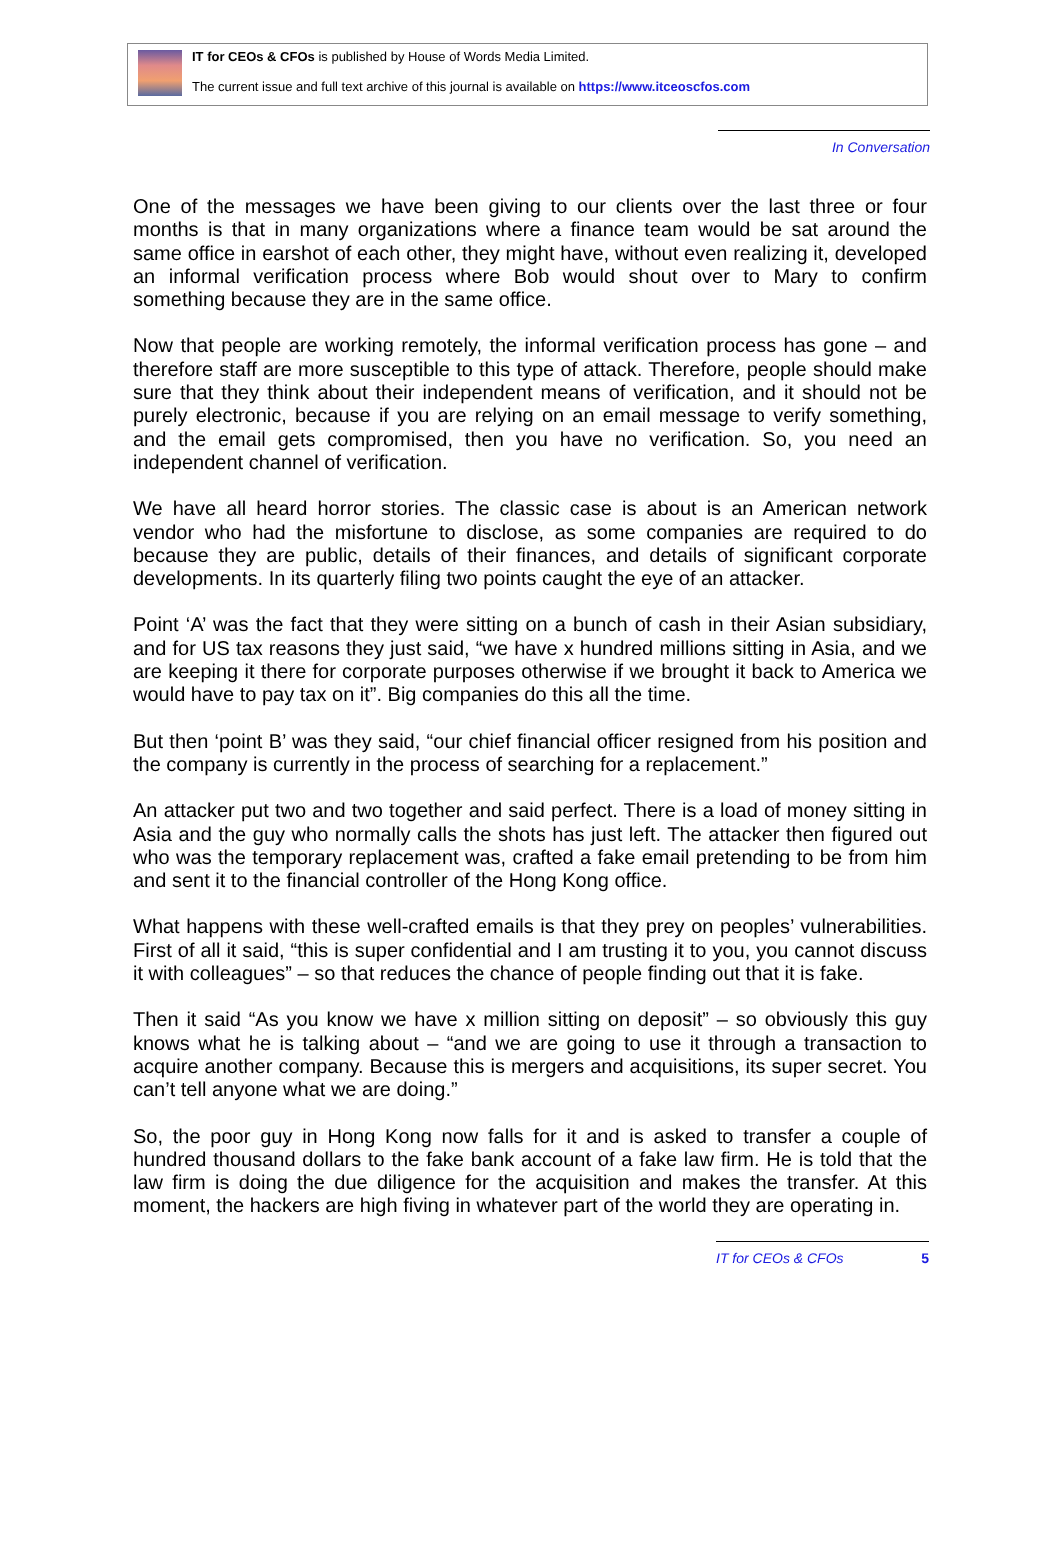IT for CEOs & CFOs is published by House of Words Media Limited.
The current issue and full text archive of this journal is available on https://www.itceoscfos.com
In Conversation
One of the messages we have been giving to our clients over the last three or four months is that in many organizations where a finance team would be sat around the same office in earshot of each other, they might have, without even realizing it, developed an informal verification process where Bob would shout over to Mary to confirm something because they are in the same office.
Now that people are working remotely, the informal verification process has gone – and therefore staff are more susceptible to this type of attack. Therefore, people should make sure that they think about their independent means of verification, and it should not be purely electronic, because if you are relying on an email message to verify something, and the email gets compromised, then you have no verification. So, you need an independent channel of verification.
We have all heard horror stories. The classic case is about is an American network vendor who had the misfortune to disclose, as some companies are required to do because they are public, details of their finances, and details of significant corporate developments. In its quarterly filing two points caught the eye of an attacker.
Point ‘A’ was the fact that they were sitting on a bunch of cash in their Asian subsidiary, and for US tax reasons they just said, “we have x hundred millions sitting in Asia, and we are keeping it there for corporate purposes otherwise if we brought it back to America we would have to pay tax on it”. Big companies do this all the time.
But then ‘point B’ was they said, “our chief financial officer resigned from his position and the company is currently in the process of searching for a replacement.”
An attacker put two and two together and said perfect. There is a load of money sitting in Asia and the guy who normally calls the shots has just left. The attacker then figured out who was the temporary replacement was, crafted a fake email pretending to be from him and sent it to the financial controller of the Hong Kong office.
What happens with these well-crafted emails is that they prey on peoples’ vulnerabilities. First of all it said, “this is super confidential and I am trusting it to you, you cannot discuss it with colleagues” – so that reduces the chance of people finding out that it is fake.
Then it said “As you know we have x million sitting on deposit” – so obviously this guy knows what he is talking about – “and we are going to use it through a transaction to acquire another company. Because this is mergers and acquisitions, its super secret. You can’t tell anyone what we are doing.”
So, the poor guy in Hong Kong now falls for it and is asked to transfer a couple of hundred thousand dollars to the fake bank account of a fake law firm. He is told that the law firm is doing the due diligence for the acquisition and makes the transfer. At this moment, the hackers are high fiving in whatever part of the world they are operating in.
IT for CEOs & CFOs 5